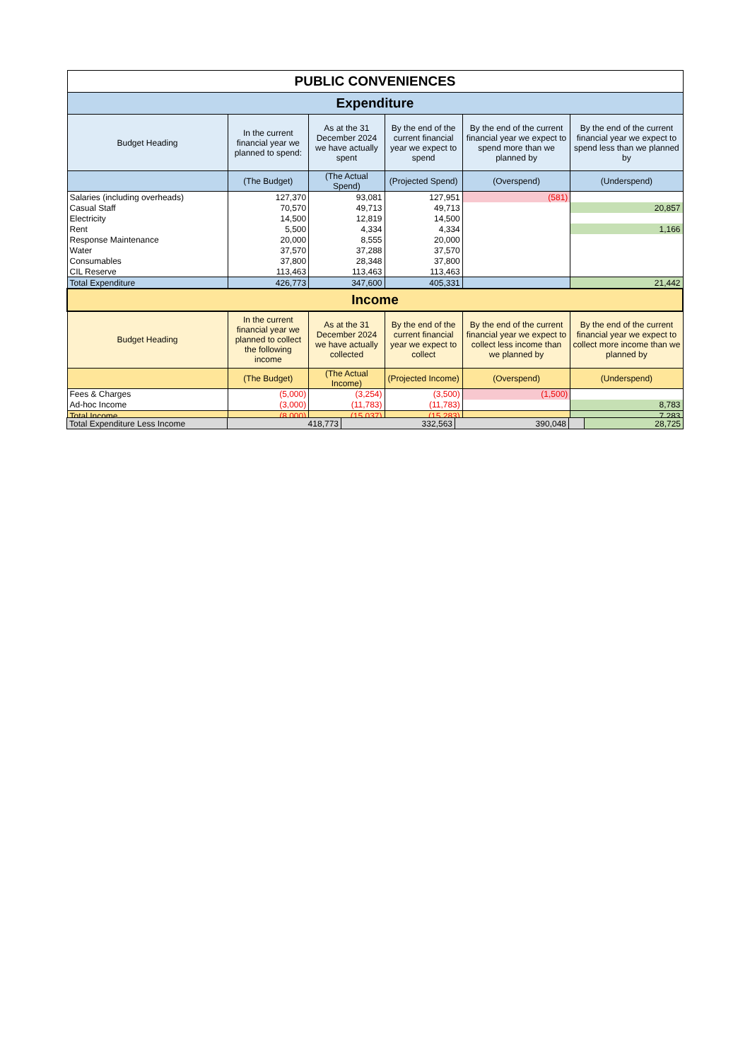| PUBLIC CONVENIENCES | | | | | |
| Expenditure | | | | | |
| Budget Heading | In the current financial year we planned to spend: | As at the 31 December 2024 we have actually spent | By the end of the current financial year we expect to spend | By the end of the current financial year we expect to spend more than we planned by | By the end of the current financial year we expect to spend less than we planned by |
| | (The Budget) | (The Actual Spend) | (Projected Spend) | (Overspend) | (Underspend) |
| Salaries (including overheads) | 127,370 | 93,081 | 127,951 | (581) | |
| Casual Staff | 70,570 | 49,713 | 49,713 | | 20,857 |
| Electricity | 14,500 | 12,819 | 14,500 | | |
| Rent | 5,500 | 4,334 | 4,334 | | 1,166 |
| Response Maintenance | 20,000 | 8,555 | 20,000 | | |
| Water | 37,570 | 37,288 | 37,570 | | |
| Consumables | 37,800 | 28,348 | 37,800 | | |
| CIL Reserve | 113,463 | 113,463 | 113,463 | | |
| Total Expenditure | 426,773 | 347,600 | 405,331 | | 21,442 |
| Income | | | | | |
| Budget Heading | In the current financial year we planned to collect the following income | As at the 31 December 2024 we have actually collected | By the end of the current financial year we expect to collect | By the end of the current financial year we expect to collect less income than we planned by | By the end of the current financial year we expect to collect more income than we planned by |
| | (The Budget) | (The Actual Income) | (Projected Income) | (Overspend) | (Underspend) |
| Fees & Charges | (5,000) | (3,254) | (3,500) | (1,500) | |
| Ad-hoc Income | (3,000) | (11,783) | (11,783) | | 8,783 |
| Total Income | (8,000) | (15,037) | (15,283) | | 7,283 |
| Total Expenditure Less Income | 418,773 | 332,563 | 390,048 | | 28,725 |